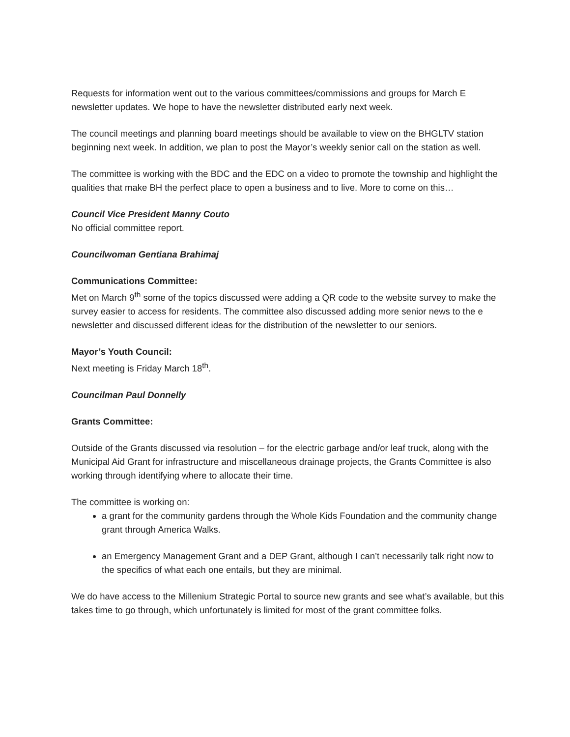Requests for information went out to the various committees/commissions and groups for March E newsletter updates. We hope to have the newsletter distributed early next week.
The council meetings and planning board meetings should be available to view on the BHGLTV station beginning next week. In addition, we plan to post the Mayor’s weekly senior call on the station as well.
The committee is working with the BDC and the EDC on a video to promote the township and highlight the qualities that make BH the perfect place to open a business and to live. More to come on this…
Council Vice President Manny Couto
No official committee report.
Councilwoman Gentiana Brahimaj
Communications Committee:
Met on March 9<sup>th</sup> some of the topics discussed were adding a QR code to the website survey to make the survey easier to access for residents. The committee also discussed adding more senior news to the e newsletter and discussed different ideas for the distribution of the newsletter to our seniors.
Mayor’s Youth Council:
Next meeting is Friday March 18<sup>th</sup>.
Councilman Paul Donnelly
Grants Committee:
Outside of the Grants discussed via resolution – for the electric garbage and/or leaf truck, along with the Municipal Aid Grant for infrastructure and miscellaneous drainage projects, the Grants Committee is also working through identifying where to allocate their time.
The committee is working on:
a grant for the community gardens through the Whole Kids Foundation and the community change grant through America Walks.
an Emergency Management Grant and a DEP Grant, although I can’t necessarily talk right now to the specifics of what each one entails, but they are minimal.
We do have access to the Millenium Strategic Portal to source new grants and see what’s available, but this takes time to go through, which unfortunately is limited for most of the grant committee folks.